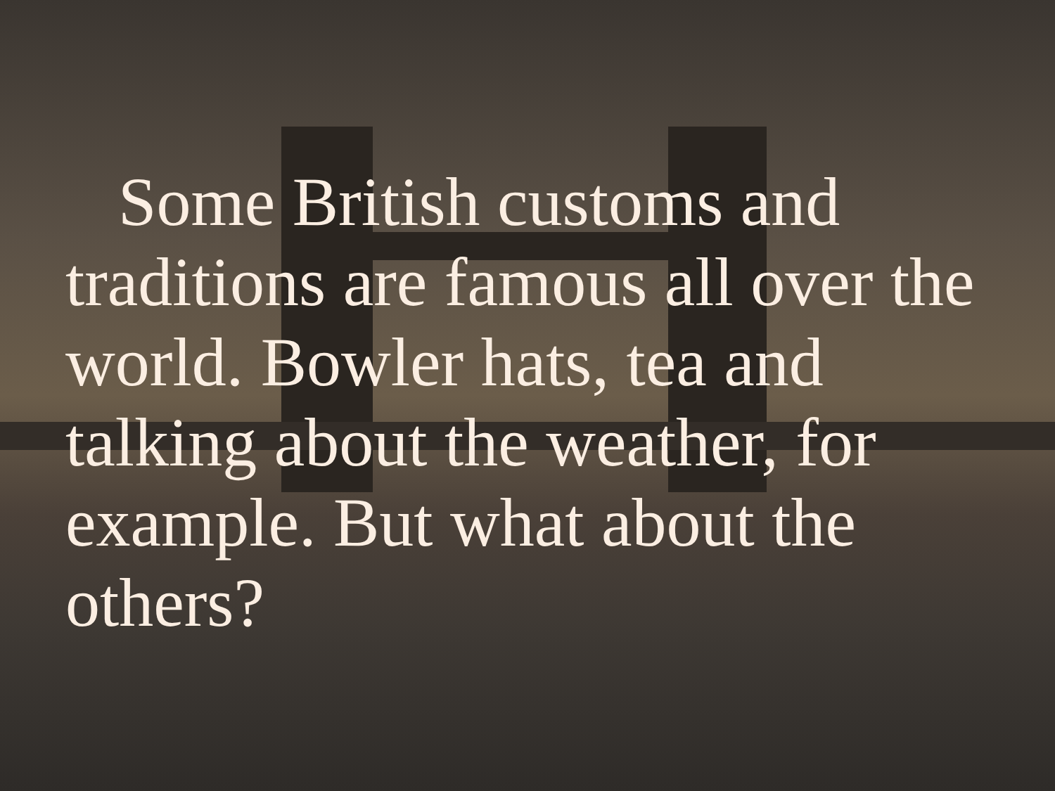Some British customs and traditions are famous all over the world. Bowler hats, tea and talking about the weather, for example. But what about the others?